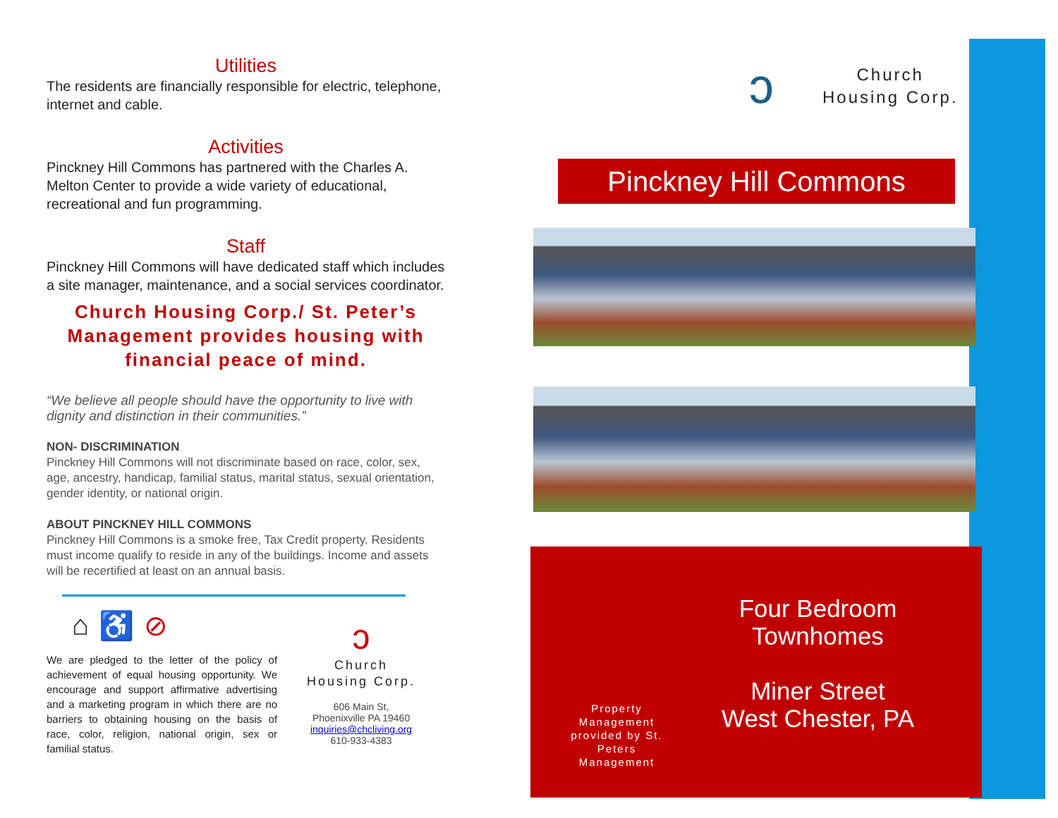Utilities
The residents are financially responsible for electric, telephone, internet and cable.
Activities
Pinckney Hill Commons has partnered with the Charles A. Melton Center to provide a wide variety of educational, recreational and fun programming.
Staff
Pinckney Hill Commons will have dedicated staff which includes a site manager, maintenance, and a social services coordinator.
Church Housing Corp./ St. Peter’s Management provides housing with financial peace of mind.
“We believe all people should have the opportunity to live with dignity and distinction in their communities.”
NON- DISCRIMINATION
Pinckney Hill Commons will not discriminate based on race, color, sex, age, ancestry, handicap, familial status, marital status, sexual orientation, gender identity, or national origin.
ABOUT PINCKNEY HILL COMMONS
Pinckney Hill Commons is a smoke free, Tax Credit property. Residents must income qualify to reside in any of the buildings. Income and assets will be recertified at least on an annual basis.
⌂ ♿ ⊘
We are pledged to the letter of the policy of achievement of equal housing opportunity. We encourage and support affirmative advertising and a marketing program in which there are no barriers to obtaining housing on the basis of race, color, religion, national origin, sex or familial status.
ↄ
Church
Housing Corp.
606 Main St,
Phoenixville PA 19460
inquiries@chcliving.org
610-933-4383
ↄ
Church
Housing Corp.
Pinckney Hill Commons
Four Bedroom Townhomes
Miner Street
West Chester, PA
Property Management provided by St. Peters Management